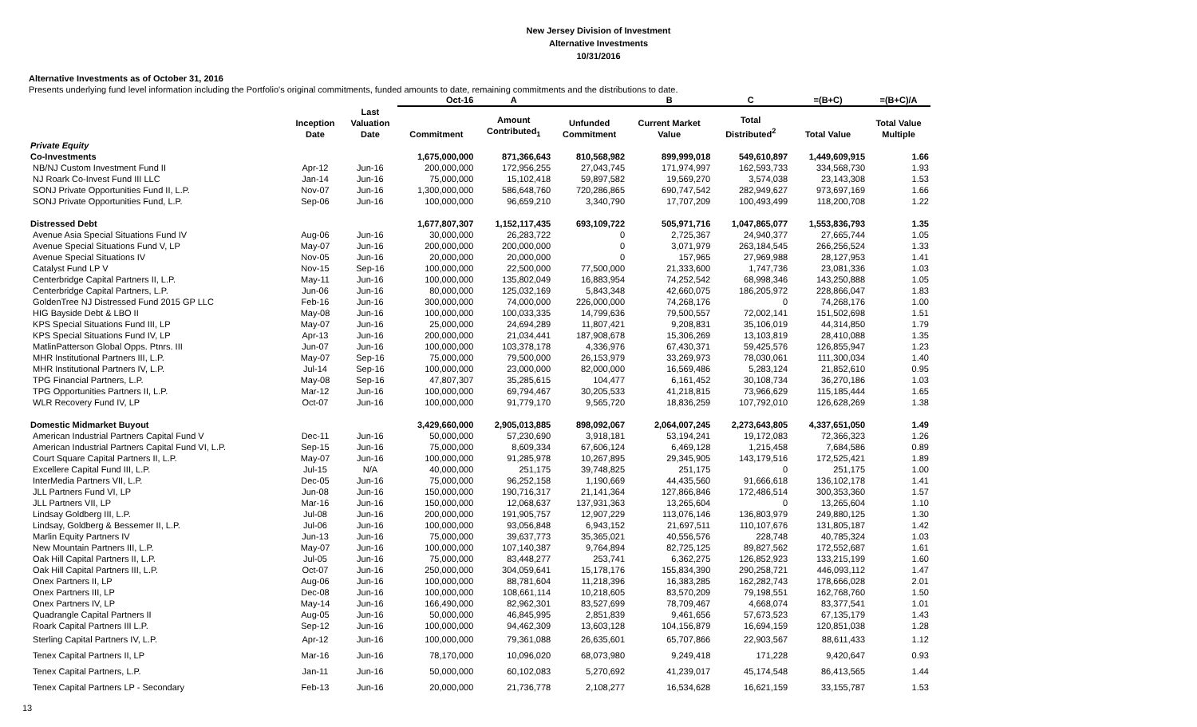New Jersey Division of Investment
Alternative Investments
10/31/2016
Alternative Investments as of October 31, 2016
Presents underlying fund level information including the Portfolio's original commitments, funded amounts to date, remaining commitments and the distributions to date.
| | | | Oct-16 | A | | B | C | =(B+C) | =(B+C)/A |
| | Inception Date | Last Valuation Date | Commitment | Amount Contributed<sub>1</sub> | Unfunded Commitment | Current Market Value | Total Distributed<sup>2</sup> | Total Value | Total Value Multiple |
| Private Equity | | | | | | | | | |
| Co-Investments | | | 1,675,000,000 | 871,366,643 | 810,568,982 | 899,999,018 | 549,610,897 | 1,449,609,915 | 1.66 |
| NB/NJ Custom Investment Fund II | Apr-12 | Jun-16 | 200,000,000 | 172,956,255 | 27,043,745 | 171,974,997 | 162,593,733 | 334,568,730 | 1.93 |
| NJ Roark Co-Invest Fund III LLC | Jan-14 | Jun-16 | 75,000,000 | 15,102,418 | 59,897,582 | 19,569,270 | 3,574,038 | 23,143,308 | 1.53 |
| SONJ Private Opportunities Fund II, L.P. | Nov-07 | Jun-16 | 1,300,000,000 | 586,648,760 | 720,286,865 | 690,747,542 | 282,949,627 | 973,697,169 | 1.66 |
| SONJ Private Opportunities Fund, L.P. | Sep-06 | Jun-16 | 100,000,000 | 96,659,210 | 3,340,790 | 17,707,209 | 100,493,499 | 118,200,708 | 1.22 |
| Distressed Debt | | | 1,677,807,307 | 1,152,117,435 | 693,109,722 | 505,971,716 | 1,047,865,077 | 1,553,836,793 | 1.35 |
| Avenue Asia Special Situations Fund IV | Aug-06 | Jun-16 | 30,000,000 | 26,283,722 | 0 | 2,725,367 | 24,940,377 | 27,665,744 | 1.05 |
| Avenue Special Situations Fund V, LP | May-07 | Jun-16 | 200,000,000 | 200,000,000 | 0 | 3,071,979 | 263,184,545 | 266,256,524 | 1.33 |
| Avenue Special Situations IV | Nov-05 | Jun-16 | 20,000,000 | 20,000,000 | 0 | 157,965 | 27,969,988 | 28,127,953 | 1.41 |
| Catalyst Fund LP V | Nov-15 | Sep-16 | 100,000,000 | 22,500,000 | 77,500,000 | 21,333,600 | 1,747,736 | 23,081,336 | 1.03 |
| Centerbridge Capital Partners II, L.P. | May-11 | Jun-16 | 100,000,000 | 135,802,049 | 16,883,954 | 74,252,542 | 68,998,346 | 143,250,888 | 1.05 |
| Centerbridge Capital Partners, L.P. | Jun-06 | Jun-16 | 80,000,000 | 125,032,169 | 5,843,348 | 42,660,075 | 186,205,972 | 228,866,047 | 1.83 |
| GoldenTree NJ Distressed Fund 2015 GP LLC | Feb-16 | Jun-16 | 300,000,000 | 74,000,000 | 226,000,000 | 74,268,176 | 0 | 74,268,176 | 1.00 |
| HIG Bayside Debt & LBO II | May-08 | Jun-16 | 100,000,000 | 100,033,335 | 14,799,636 | 79,500,557 | 72,002,141 | 151,502,698 | 1.51 |
| KPS Special Situations Fund III, LP | May-07 | Jun-16 | 25,000,000 | 24,694,289 | 11,807,421 | 9,208,831 | 35,106,019 | 44,314,850 | 1.79 |
| KPS Special Situations Fund IV, LP | Apr-13 | Jun-16 | 200,000,000 | 21,034,441 | 187,908,678 | 15,306,269 | 13,103,819 | 28,410,088 | 1.35 |
| MatlinPatterson Global Opps. Ptnrs. III | Jun-07 | Jun-16 | 100,000,000 | 103,378,178 | 4,336,976 | 67,430,371 | 59,425,576 | 126,855,947 | 1.23 |
| MHR Institutional Partners III, L.P. | May-07 | Sep-16 | 75,000,000 | 79,500,000 | 26,153,979 | 33,269,973 | 78,030,061 | 111,300,034 | 1.40 |
| MHR Institutional Partners IV, L.P. | Jul-14 | Sep-16 | 100,000,000 | 23,000,000 | 82,000,000 | 16,569,486 | 5,283,124 | 21,852,610 | 0.95 |
| TPG Financial Partners, L.P. | May-08 | Sep-16 | 47,807,307 | 35,285,615 | 104,477 | 6,161,452 | 30,108,734 | 36,270,186 | 1.03 |
| TPG Opportunities Partners II, L.P. | Mar-12 | Jun-16 | 100,000,000 | 69,794,467 | 30,205,533 | 41,218,815 | 73,966,629 | 115,185,444 | 1.65 |
| WLR Recovery Fund IV, LP | Oct-07 | Jun-16 | 100,000,000 | 91,779,170 | 9,565,720 | 18,836,259 | 107,792,010 | 126,628,269 | 1.38 |
| Domestic Midmarket Buyout | | | 3,429,660,000 | 2,905,013,885 | 898,092,067 | 2,064,007,245 | 2,273,643,805 | 4,337,651,050 | 1.49 |
| American Industrial Partners Capital Fund V | Dec-11 | Jun-16 | 50,000,000 | 57,230,690 | 3,918,181 | 53,194,241 | 19,172,083 | 72,366,323 | 1.26 |
| American Industrial Partners Capital Fund VI, L.P. | Sep-15 | Jun-16 | 75,000,000 | 8,609,334 | 67,606,124 | 6,469,128 | 1,215,458 | 7,684,586 | 0.89 |
| Court Square Capital Partners II, L.P. | May-07 | Jun-16 | 100,000,000 | 91,285,978 | 10,267,895 | 29,345,905 | 143,179,516 | 172,525,421 | 1.89 |
| Excellere Capital Fund III, L.P. | Jul-15 | N/A | 40,000,000 | 251,175 | 39,748,825 | 251,175 | 0 | 251,175 | 1.00 |
| InterMedia Partners VII, L.P. | Dec-05 | Jun-16 | 75,000,000 | 96,252,158 | 1,190,669 | 44,435,560 | 91,666,618 | 136,102,178 | 1.41 |
| JLL Partners Fund VI, LP | Jun-08 | Jun-16 | 150,000,000 | 190,716,317 | 21,141,364 | 127,866,846 | 172,486,514 | 300,353,360 | 1.57 |
| JLL Partners VII, LP | Mar-16 | Jun-16 | 150,000,000 | 12,068,637 | 137,931,363 | 13,265,604 | 0 | 13,265,604 | 1.10 |
| Lindsay Goldberg III, L.P. | Jul-08 | Jun-16 | 200,000,000 | 191,905,757 | 12,907,229 | 113,076,146 | 136,803,979 | 249,880,125 | 1.30 |
| Lindsay, Goldberg & Bessemer II, L.P. | Jul-06 | Jun-16 | 100,000,000 | 93,056,848 | 6,943,152 | 21,697,511 | 110,107,676 | 131,805,187 | 1.42 |
| Marlin Equity Partners IV | Jun-13 | Jun-16 | 75,000,000 | 39,637,773 | 35,365,021 | 40,556,576 | 228,748 | 40,785,324 | 1.03 |
| New Mountain Partners III, L.P. | May-07 | Jun-16 | 100,000,000 | 107,140,387 | 9,764,894 | 82,725,125 | 89,827,562 | 172,552,687 | 1.61 |
| Oak Hill Capital Partners II, L.P. | Jul-05 | Jun-16 | 75,000,000 | 83,448,277 | 253,741 | 6,362,275 | 126,852,923 | 133,215,199 | 1.60 |
| Oak Hill Capital Partners III, L.P. | Oct-07 | Jun-16 | 250,000,000 | 304,059,641 | 15,178,176 | 155,834,390 | 290,258,721 | 446,093,112 | 1.47 |
| Onex Partners II, LP | Aug-06 | Jun-16 | 100,000,000 | 88,781,604 | 11,218,396 | 16,383,285 | 162,282,743 | 178,666,028 | 2.01 |
| Onex Partners III, LP | Dec-08 | Jun-16 | 100,000,000 | 108,661,114 | 10,218,605 | 83,570,209 | 79,198,551 | 162,768,760 | 1.50 |
| Onex Partners IV, LP | May-14 | Jun-16 | 166,490,000 | 82,962,301 | 83,527,699 | 78,709,467 | 4,668,074 | 83,377,541 | 1.01 |
| Quadrangle Capital Partners II | Aug-05 | Jun-16 | 50,000,000 | 46,845,995 | 2,851,839 | 9,461,656 | 57,673,523 | 67,135,179 | 1.43 |
| Roark Capital Partners III L.P. | Sep-12 | Jun-16 | 100,000,000 | 94,462,309 | 13,603,128 | 104,156,879 | 16,694,159 | 120,851,038 | 1.28 |
| Sterling Capital Partners IV, L.P. | Apr-12 | Jun-16 | 100,000,000 | 79,361,088 | 26,635,601 | 65,707,866 | 22,903,567 | 88,611,433 | 1.12 |
| Tenex Capital Partners II, LP | Mar-16 | Jun-16 | 78,170,000 | 10,096,020 | 68,073,980 | 9,249,418 | 171,228 | 9,420,647 | 0.93 |
| Tenex Capital Partners, L.P. | Jan-11 | Jun-16 | 50,000,000 | 60,102,083 | 5,270,692 | 41,239,017 | 45,174,548 | 86,413,565 | 1.44 |
| Tenex Capital Partners LP - Secondary | Feb-13 | Jun-16 | 20,000,000 | 21,736,778 | 2,108,277 | 16,534,628 | 16,621,159 | 33,155,787 | 1.53 |
13